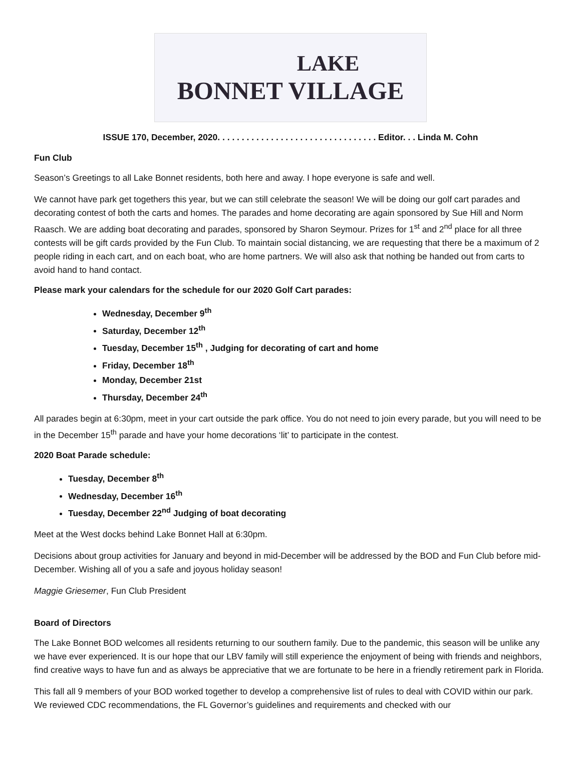LAKE
BONNET VILLAGE
ISSUE 170, December, 2020. . . . . . . . . . . . . . . . . . . . . . . . . . . . . . . . . Editor. . . Linda M. Cohn
Fun Club
Season’s Greetings to all Lake Bonnet residents, both here and away. I hope everyone is safe and well.
We cannot have park get togethers this year, but we can still celebrate the season! We will be doing our golf cart parades and decorating contest of both the carts and homes. The parades and home decorating are again sponsored by Sue Hill and Norm Raasch. We are adding boat decorating and parades, sponsored by Sharon Seymour. Prizes for 1<sup>st</sup> and 2<sup>nd</sup> place for all three contests will be gift cards provided by the Fun Club. To maintain social distancing, we are requesting that there be a maximum of 2 people riding in each cart, and on each boat, who are home partners. We will also ask that nothing be handed out from carts to avoid hand to hand contact.
Please mark your calendars for the schedule for our 2020 Golf Cart parades:
Wednesday, December 9<sup>th</sup>
Saturday, December 12<sup>th</sup>
Tuesday, December 15<sup>th</sup> , Judging for decorating of cart and home
Friday, December 18<sup>th</sup>
Monday, December 21st
Thursday, December 24<sup>th</sup>
All parades begin at 6:30pm, meet in your cart outside the park office. You do not need to join every parade, but you will need to be in the December 15<sup>th</sup> parade and have your home decorations ‘lit’ to participate in the contest.
2020 Boat Parade schedule:
Tuesday, December 8<sup>th</sup>
Wednesday, December 16<sup>th</sup>
Tuesday, December 22<sup>nd</sup> Judging of boat decorating
Meet at the West docks behind Lake Bonnet Hall at 6:30pm.
Decisions about group activities for January and beyond in mid-December will be addressed by the BOD and Fun Club before mid-December. Wishing all of you a safe and joyous holiday season!
Maggie Griesemer, Fun Club President
Board of Directors
The Lake Bonnet BOD welcomes all residents returning to our southern family. Due to the pandemic, this season will be unlike any we have ever experienced. It is our hope that our LBV family will still experience the enjoyment of being with friends and neighbors, find creative ways to have fun and as always be appreciative that we are fortunate to be here in a friendly retirement park in Florida.
This fall all 9 members of your BOD worked together to develop a comprehensive list of rules to deal with COVID within our park. We reviewed CDC recommendations, the FL Governor’s guidelines and requirements and checked with our